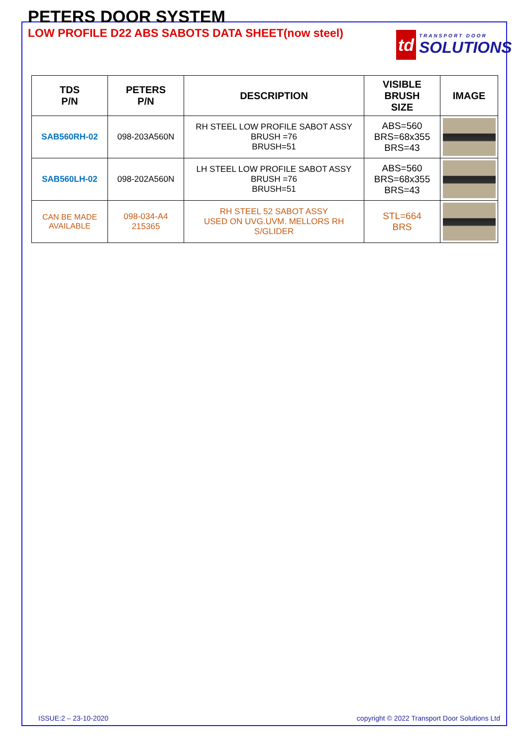PETERS DOOR SYSTEM
LOW PROFILE D22 ABS SABOTS DATA SHEET(now steel)
td
TRANSPORT DOOR
SOLUTIONS
| TDS P/N | PETERS P/N | DESCRIPTION | VISIBLE BRUSH SIZE | IMAGE |
| --- | --- | --- | --- | --- |
| SAB560RH-02 | 098-203A560N | RH STEEL LOW PROFILE SABOT ASSY BRUSH =76 BRUSH=51 | ABS=560 BRS=68x355 BRS=43 | |
| SAB560LH-02 | 098-202A560N | LH STEEL LOW PROFILE SABOT ASSY BRUSH =76 BRUSH=51 | ABS=560 BRS=68x355 BRS=43 | |
| CAN BE MADE AVAILABLE | 098-034-A4 215365 | RH STEEL 52 SABOT ASSY USED ON UVG.UVM. MELLORS RH S/GLIDER | STL=664 BRS | |
ISSUE:2 – 23-10-2020
copyright © 2022 Transport Door Solutions Ltd